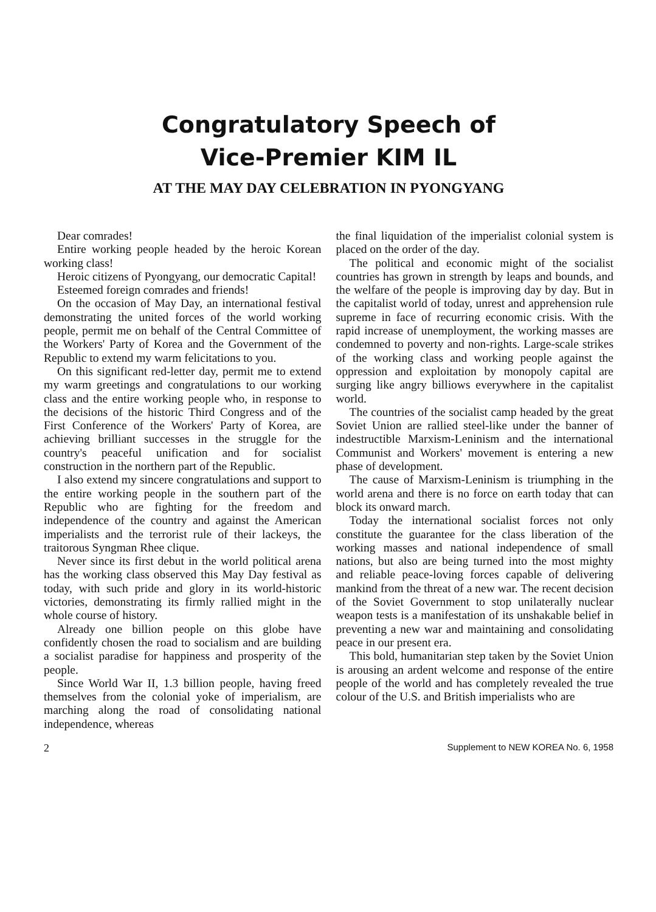Congratulatory Speech of
Vice-Premier KIM IL
AT THE MAY DAY CELEBRATION IN PYONGYANG
Dear comrades!
Entire working people headed by the heroic Korean working class!
Heroic citizens of Pyongyang, our democratic Capital!
Esteemed foreign comrades and friends!
On the occasion of May Day, an international festival demonstrating the united forces of the world working people, permit me on behalf of the Central Committee of the Workers' Party of Korea and the Government of the Republic to extend my warm felicitations to you.
On this significant red-letter day, permit me to extend my warm greetings and congratulations to our working class and the entire working people who, in response to the decisions of the historic Third Congress and of the First Conference of the Workers' Party of Korea, are achieving brilliant successes in the struggle for the country's peaceful unification and for socialist construction in the northern part of the Republic.
I also extend my sincere congratulations and support to the entire working people in the southern part of the Republic who are fighting for the freedom and independence of the country and against the American imperialists and the terrorist rule of their lackeys, the traitorous Syngman Rhee clique.
Never since its first debut in the world political arena has the working class observed this May Day festival as today, with such pride and glory in its world-historic victories, demonstrating its firmly rallied might in the whole course of history.
Already one billion people on this globe have confidently chosen the road to socialism and are building a socialist paradise for happiness and prosperity of the people.
Since World War II, 1.3 billion people, having freed themselves from the colonial yoke of imperialism, are marching along the road of consolidating national independence, whereas
the final liquidation of the imperialist colonial system is placed on the order of the day.
The political and economic might of the socialist countries has grown in strength by leaps and bounds, and the welfare of the people is improving day by day. But in the capitalist world of today, unrest and apprehension rule supreme in face of recurring economic crisis. With the rapid increase of unemployment, the working masses are condemned to poverty and non-rights. Large-scale strikes of the working class and working people against the oppression and exploitation by monopoly capital are surging like angry billiows everywhere in the capitalist world.
The countries of the socialist camp headed by the great Soviet Union are rallied steel-like under the banner of indestructible Marxism-Leninism and the international Communist and Workers' movement is entering a new phase of development.
The cause of Marxism-Leninism is triumphing in the world arena and there is no force on earth today that can block its onward march.
Today the international socialist forces not only constitute the guarantee for the class liberation of the working masses and national independence of small nations, but also are being turned into the most mighty and reliable peace-loving forces capable of delivering mankind from the threat of a new war. The recent decision of the Soviet Government to stop unilaterally nuclear weapon tests is a manifestation of its unshakable belief in preventing a new war and maintaining and consolidating peace in our present era.
This bold, humanitarian step taken by the Soviet Union is arousing an ardent welcome and response of the entire people of the world and has completely revealed the true colour of the U.S. and British imperialists who are
2 Supplement to NEW KOREA No. 6, 1958